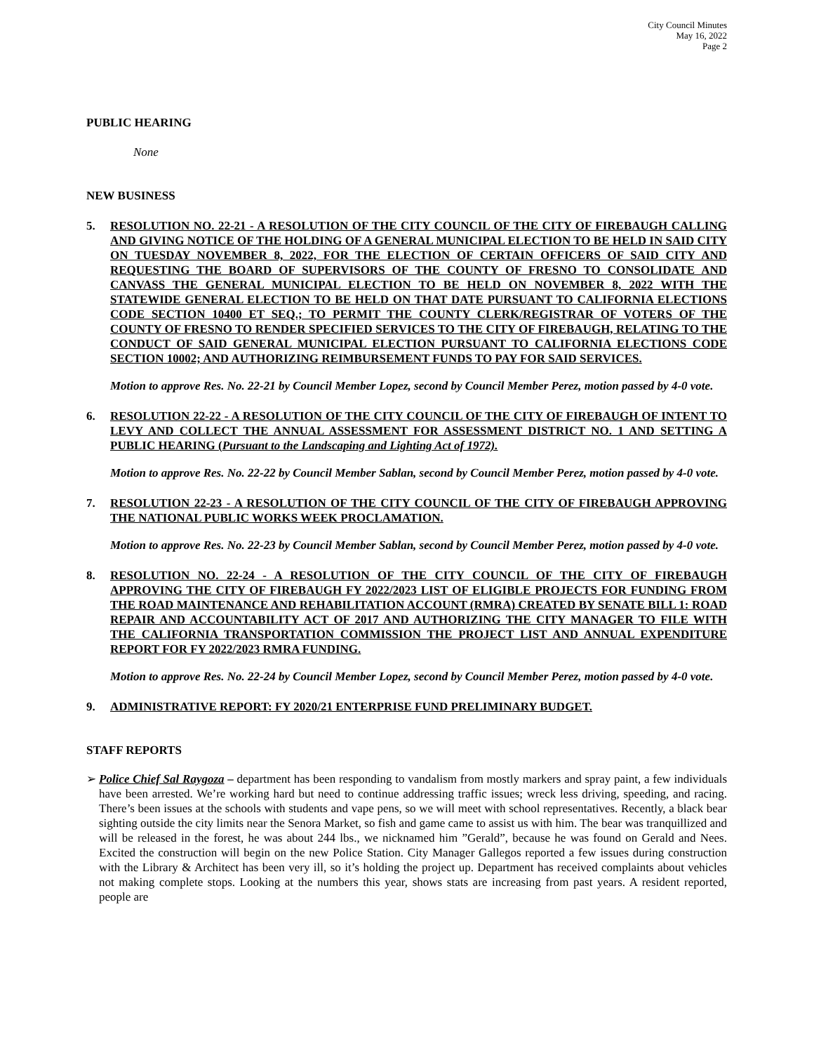City Council Minutes
May 16, 2022
Page 2
PUBLIC HEARING
None
NEW BUSINESS
5. RESOLUTION NO. 22-21 - A RESOLUTION OF THE CITY COUNCIL OF THE CITY OF FIREBAUGH CALLING AND GIVING NOTICE OF THE HOLDING OF A GENERAL MUNICIPAL ELECTION TO BE HELD IN SAID CITY ON TUESDAY NOVEMBER 8, 2022, FOR THE ELECTION OF CERTAIN OFFICERS OF SAID CITY AND REQUESTING THE BOARD OF SUPERVISORS OF THE COUNTY OF FRESNO TO CONSOLIDATE AND CANVASS THE GENERAL MUNICIPAL ELECTION TO BE HELD ON NOVEMBER 8, 2022 WITH THE STATEWIDE GENERAL ELECTION TO BE HELD ON THAT DATE PURSUANT TO CALIFORNIA ELECTIONS CODE SECTION 10400 ET SEQ.; TO PERMIT THE COUNTY CLERK/REGISTRAR OF VOTERS OF THE COUNTY OF FRESNO TO RENDER SPECIFIED SERVICES TO THE CITY OF FIREBAUGH, RELATING TO THE CONDUCT OF SAID GENERAL MUNICIPAL ELECTION PURSUANT TO CALIFORNIA ELECTIONS CODE SECTION 10002; AND AUTHORIZING REIMBURSEMENT FUNDS TO PAY FOR SAID SERVICES.
Motion to approve Res. No. 22-21 by Council Member Lopez, second by Council Member Perez, motion passed by 4-0 vote.
6. RESOLUTION 22-22 - A RESOLUTION OF THE CITY COUNCIL OF THE CITY OF FIREBAUGH OF INTENT TO LEVY AND COLLECT THE ANNUAL ASSESSMENT FOR ASSESSMENT DISTRICT NO. 1 AND SETTING A PUBLIC HEARING (Pursuant to the Landscaping and Lighting Act of 1972).
Motion to approve Res. No. 22-22 by Council Member Sablan, second by Council Member Perez, motion passed by 4-0 vote.
7. RESOLUTION 22-23 - A RESOLUTION OF THE CITY COUNCIL OF THE CITY OF FIREBAUGH APPROVING THE NATIONAL PUBLIC WORKS WEEK PROCLAMATION.
Motion to approve Res. No. 22-23 by Council Member Sablan, second by Council Member Perez, motion passed by 4-0 vote.
8. RESOLUTION NO. 22-24 - A RESOLUTION OF THE CITY COUNCIL OF THE CITY OF FIREBAUGH APPROVING THE CITY OF FIREBAUGH FY 2022/2023 LIST OF ELIGIBLE PROJECTS FOR FUNDING FROM THE ROAD MAINTENANCE AND REHABILITATION ACCOUNT (RMRA) CREATED BY SENATE BILL 1: ROAD REPAIR AND ACCOUNTABILITY ACT OF 2017 AND AUTHORIZING THE CITY MANAGER TO FILE WITH THE CALIFORNIA TRANSPORTATION COMMISSION THE PROJECT LIST AND ANNUAL EXPENDITURE REPORT FOR FY 2022/2023 RMRA FUNDING.
Motion to approve Res. No. 22-24 by Council Member Lopez, second by Council Member Perez, motion passed by 4-0 vote.
9. ADMINISTRATIVE REPORT: FY 2020/21 ENTERPRISE FUND PRELIMINARY BUDGET.
STAFF REPORTS
➢ Police Chief Sal Raygoza – department has been responding to vandalism from mostly markers and spray paint, a few individuals have been arrested. We’re working hard but need to continue addressing traffic issues; wreck less driving, speeding, and racing. There’s been issues at the schools with students and vape pens, so we will meet with school representatives. Recently, a black bear sighting outside the city limits near the Senora Market, so fish and game came to assist us with him. The bear was tranquillized and will be released in the forest, he was about 244 lbs., we nicknamed him ”Gerald”, because he was found on Gerald and Nees. Excited the construction will begin on the new Police Station. City Manager Gallegos reported a few issues during construction with the Library & Architect has been very ill, so it’s holding the project up. Department has received complaints about vehicles not making complete stops. Looking at the numbers this year, shows stats are increasing from past years. A resident reported, people are